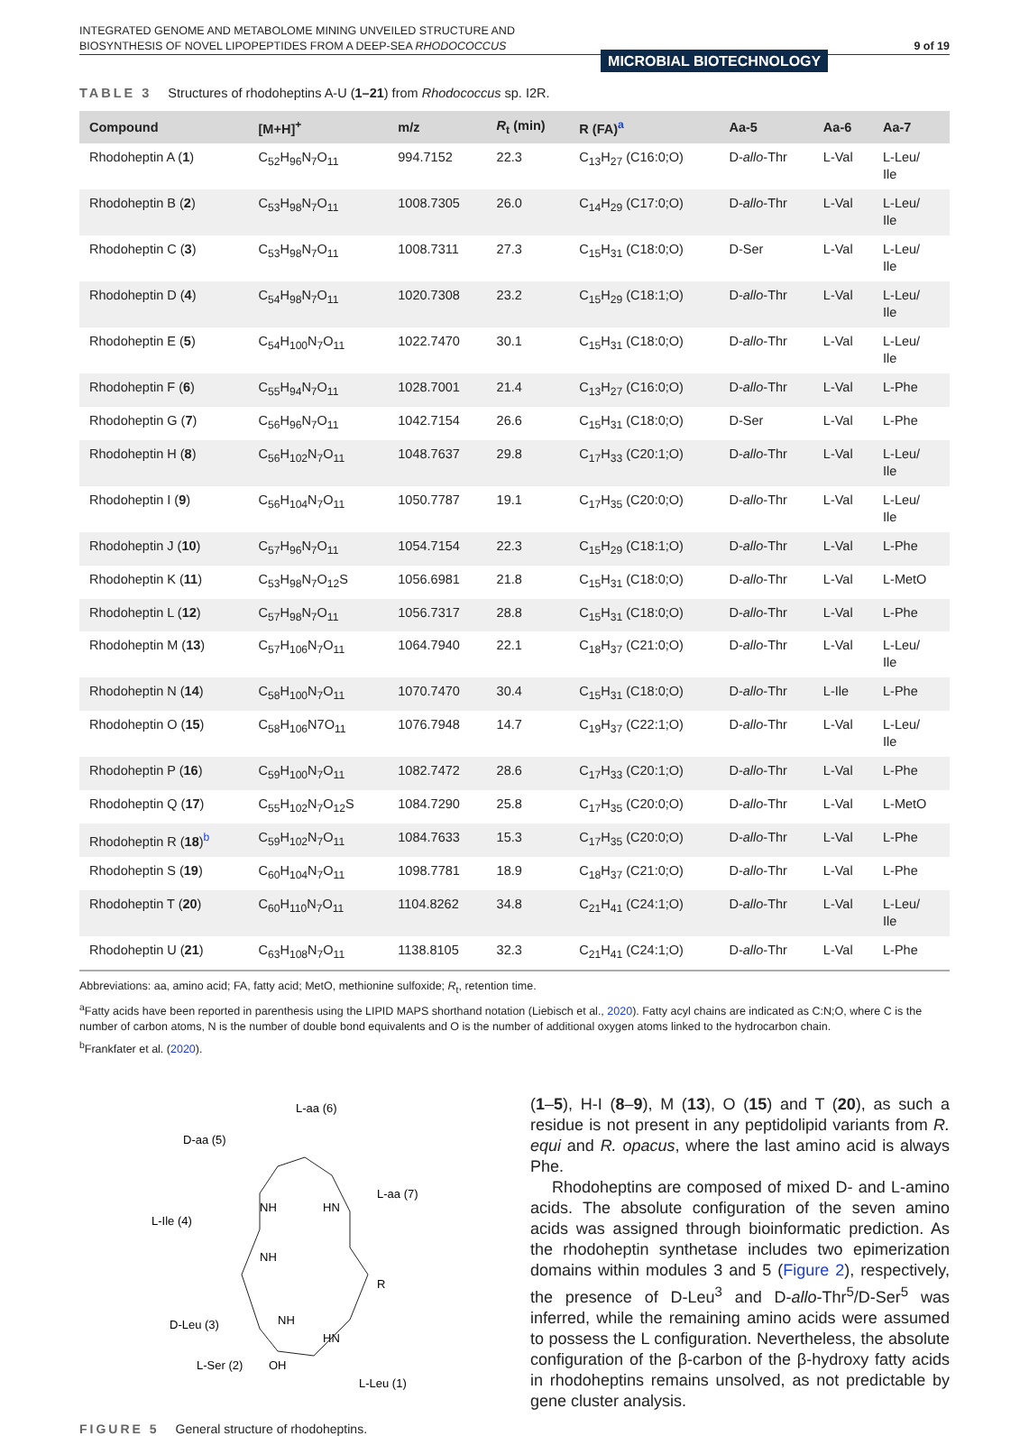INTEGRATED GENOME AND METABOLOME MINING UNVEILED STRUCTURE AND
BIOSYNTHESIS OF NOVEL LIPOPEPTIDES FROM A DEEP-SEA RHODOCOCCUS
MICROBIAL BIOTECHNOLOGY
9 of 19
TABLE 3 Structures of rhodoheptins A-U (1–21) from Rhodococcus sp. I2R.
| Compound | [M+H]<sup>+</sup> | m/z | R<sub>t</sub> (min) | R (FA)<sup>a</sup> | Aa-5 | Aa-6 | Aa-7 |
| --- | --- | --- | --- | --- | --- | --- | --- |
| Rhodoheptin A ( 1 ) | C<sub>52</sub>H<sub>96</sub>N<sub>7</sub>O<sub>11</sub> | 994.7152 | 22.3 | C<sub>13</sub>H<sub>27</sub> (C16:0;O) | D- allo -Thr | L-Val | L-Leu/ Ile |
| Rhodoheptin B ( 2 ) | C<sub>53</sub>H<sub>98</sub>N<sub>7</sub>O<sub>11</sub> | 1008.7305 | 26.0 | C<sub>14</sub>H<sub>29</sub> (C17:0;O) | D- allo -Thr | L-Val | L-Leu/ Ile |
| Rhodoheptin C ( 3 ) | C<sub>53</sub>H<sub>98</sub>N<sub>7</sub>O<sub>11</sub> | 1008.7311 | 27.3 | C<sub>15</sub>H<sub>31</sub> (C18:0;O) | D-Ser | L-Val | L-Leu/ Ile |
| Rhodoheptin D ( 4 ) | C<sub>54</sub>H<sub>98</sub>N<sub>7</sub>O<sub>11</sub> | 1020.7308 | 23.2 | C<sub>15</sub>H<sub>29</sub> (C18:1;O) | D- allo -Thr | L-Val | L-Leu/ Ile |
| Rhodoheptin E ( 5 ) | C<sub>54</sub>H<sub>100</sub>N<sub>7</sub>O<sub>11</sub> | 1022.7470 | 30.1 | C<sub>15</sub>H<sub>31</sub> (C18:0;O) | D- allo -Thr | L-Val | L-Leu/ Ile |
| Rhodoheptin F ( 6 ) | C<sub>55</sub>H<sub>94</sub>N<sub>7</sub>O<sub>11</sub> | 1028.7001 | 21.4 | C<sub>13</sub>H<sub>27</sub> (C16:0;O) | D- allo -Thr | L-Val | L-Phe |
| Rhodoheptin G ( 7 ) | C<sub>56</sub>H<sub>96</sub>N<sub>7</sub>O<sub>11</sub> | 1042.7154 | 26.6 | C<sub>15</sub>H<sub>31</sub> (C18:0;O) | D-Ser | L-Val | L-Phe |
| Rhodoheptin H ( 8 ) | C<sub>56</sub>H<sub>102</sub>N<sub>7</sub>O<sub>11</sub> | 1048.7637 | 29.8 | C<sub>17</sub>H<sub>33</sub> (C20:1;O) | D- allo -Thr | L-Val | L-Leu/ Ile |
| Rhodoheptin I ( 9 ) | C<sub>56</sub>H<sub>104</sub>N<sub>7</sub>O<sub>11</sub> | 1050.7787 | 19.1 | C<sub>17</sub>H<sub>35</sub> (C20:0;O) | D- allo -Thr | L-Val | L-Leu/ Ile |
| Rhodoheptin J ( 10 ) | C<sub>57</sub>H<sub>96</sub>N<sub>7</sub>O<sub>11</sub> | 1054.7154 | 22.3 | C<sub>15</sub>H<sub>29</sub> (C18:1;O) | D- allo -Thr | L-Val | L-Phe |
| Rhodoheptin K ( 11 ) | C<sub>53</sub>H<sub>98</sub>N<sub>7</sub>O<sub>12</sub>S | 1056.6981 | 21.8 | C<sub>15</sub>H<sub>31</sub> (C18:0;O) | D- allo -Thr | L-Val | L-MetO |
| Rhodoheptin L ( 12 ) | C<sub>57</sub>H<sub>98</sub>N<sub>7</sub>O<sub>11</sub> | 1056.7317 | 28.8 | C<sub>15</sub>H<sub>31</sub> (C18:0;O) | D- allo -Thr | L-Val | L-Phe |
| Rhodoheptin M ( 13 ) | C<sub>57</sub>H<sub>106</sub>N<sub>7</sub>O<sub>11</sub> | 1064.7940 | 22.1 | C<sub>18</sub>H<sub>37</sub> (C21:0;O) | D- allo -Thr | L-Val | L-Leu/ Ile |
| Rhodoheptin N ( 14 ) | C<sub>58</sub>H<sub>100</sub>N<sub>7</sub>O<sub>11</sub> | 1070.7470 | 30.4 | C<sub>15</sub>H<sub>31</sub> (C18:0;O) | D- allo -Thr | L-Ile | L-Phe |
| Rhodoheptin O ( 15 ) | C<sub>58</sub>H<sub>106</sub>N7O<sub>11</sub> | 1076.7948 | 14.7 | C<sub>19</sub>H<sub>37</sub> (C22:1;O) | D- allo -Thr | L-Val | L-Leu/ Ile |
| Rhodoheptin P ( 16 ) | C<sub>59</sub>H<sub>100</sub>N<sub>7</sub>O<sub>11</sub> | 1082.7472 | 28.6 | C<sub>17</sub>H<sub>33</sub> (C20:1;O) | D- allo -Thr | L-Val | L-Phe |
| Rhodoheptin Q ( 17 ) | C<sub>55</sub>H<sub>102</sub>N<sub>7</sub>O<sub>12</sub>S | 1084.7290 | 25.8 | C<sub>17</sub>H<sub>35</sub> (C20:0;O) | D- allo -Thr | L-Val | L-MetO |
| Rhodoheptin R ( 18 )<sup>b</sup> | C<sub>59</sub>H<sub>102</sub>N<sub>7</sub>O<sub>11</sub> | 1084.7633 | 15.3 | C<sub>17</sub>H<sub>35</sub> (C20:0;O) | D- allo -Thr | L-Val | L-Phe |
| Rhodoheptin S ( 19 ) | C<sub>60</sub>H<sub>104</sub>N<sub>7</sub>O<sub>11</sub> | 1098.7781 | 18.9 | C<sub>18</sub>H<sub>37</sub> (C21:0;O) | D- allo -Thr | L-Val | L-Phe |
| Rhodoheptin T ( 20 ) | C<sub>60</sub>H<sub>110</sub>N<sub>7</sub>O<sub>11</sub> | 1104.8262 | 34.8 | C<sub>21</sub>H<sub>41</sub> (C24:1;O) | D- allo -Thr | L-Val | L-Leu/ Ile |
| Rhodoheptin U ( 21 ) | C<sub>63</sub>H<sub>108</sub>N<sub>7</sub>O<sub>11</sub> | 1138.8105 | 32.3 | C<sub>21</sub>H<sub>41</sub> (C24:1;O) | D- allo -Thr | L-Val | L-Phe |
Abbreviations: aa, amino acid; FA, fatty acid; MetO, methionine sulfoxide; R<sub>t</sub>, retention time.
<sup>a</sup> Fatty acids have been reported in parenthesis using the LIPID MAPS shorthand notation (Liebisch et al., 2020). Fatty acyl chains are indicated as C:N;O, where C is the number of carbon atoms, N is the number of double bond equivalents and O is the number of additional oxygen atoms linked to the hydrocarbon chain.
<sup>b</sup> Frankfater et al. (2020).
L-aa (6)
D-aa (5)
L-aa (7)
L-Ile (4)
D-Leu (3)
L-Ser (2)
L-Leu (1)
NH
HN
NH
NH
HN
R
OH
FIGURE 5 General structure of rhodoheptins.
(1–5), H-I (8–9), M (13), O (15) and T (20), as such a residue is not present in any peptidolipid variants from R. equi and R. opacus, where the last amino acid is always Phe.
Rhodoheptins are composed of mixed D- and L-amino acids. The absolute configuration of the seven amino acids was assigned through bioinformatic prediction. As the rhodoheptin synthetase includes two epimerization domains within modules 3 and 5 (Figure 2), respectively, the presence of D-Leu<sup>3</sup> and D-allo-Thr<sup>5</sup>/D-Ser<sup>5</sup> was inferred, while the remaining amino acids were assumed to possess the L configuration. Nevertheless, the absolute configuration of the β-carbon of the β-hydroxy fatty acids in rhodoheptins remains unsolved, as not predictable by gene cluster analysis.